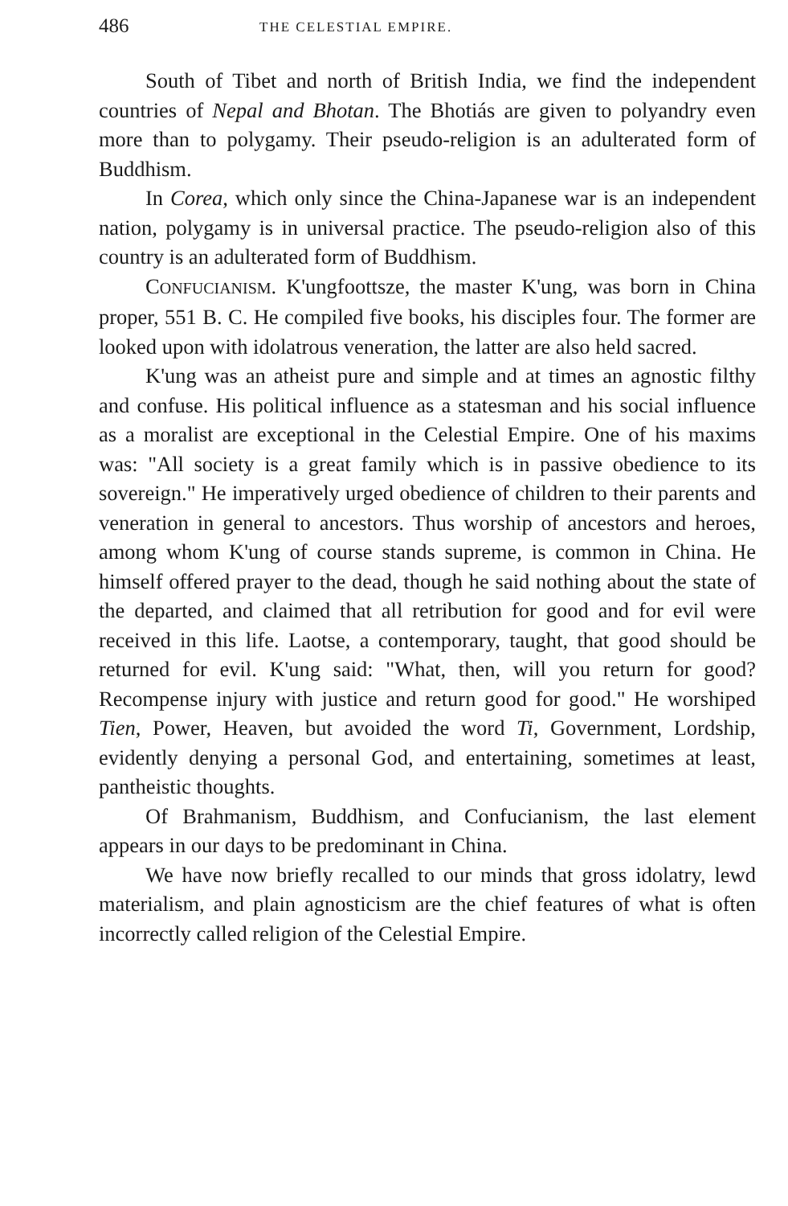486 THE CELESTIAL EMPIRE.
South of Tibet and north of British India, we find the independent countries of Nepal and Bhotan. The Bhotiás are given to polyandry even more than to polygamy. Their pseudo-religion is an adulterated form of Buddhism.
In Corea, which only since the China-Japanese war is an independent nation, polygamy is in universal practice. The pseudo-religion also of this country is an adulterated form of Buddhism.
CONFUCIANISM. K'ungfoottsze, the master K'ung, was born in China proper, 551 B. C. He compiled five books, his disciples four. The former are looked upon with idolatrous veneration, the latter are also held sacred.
K'ung was an atheist pure and simple and at times an agnostic filthy and confuse. His political influence as a statesman and his social influence as a moralist are exceptional in the Celestial Empire. One of his maxims was: "All society is a great family which is in passive obedience to its sovereign." He imperatively urged obedience of children to their parents and veneration in general to ancestors. Thus worship of ancestors and heroes, among whom K'ung of course stands supreme, is common in China. He himself offered prayer to the dead, though he said nothing about the state of the departed, and claimed that all retribution for good and for evil were received in this life. Laotse, a contemporary, taught, that good should be returned for evil. K'ung said: "What, then, will you return for good? Recompense injury with justice and return good for good." He worshiped Tien, Power, Heaven, but avoided the word Ti, Government, Lordship, evidently denying a personal God, and entertaining, sometimes at least, pantheistic thoughts.
Of Brahmanism, Buddhism, and Confucianism, the last element appears in our days to be predominant in China.
We have now briefly recalled to our minds that gross idolatry, lewd materialism, and plain agnosticism are the chief features of what is often incorrectly called religion of the Celestial Empire.